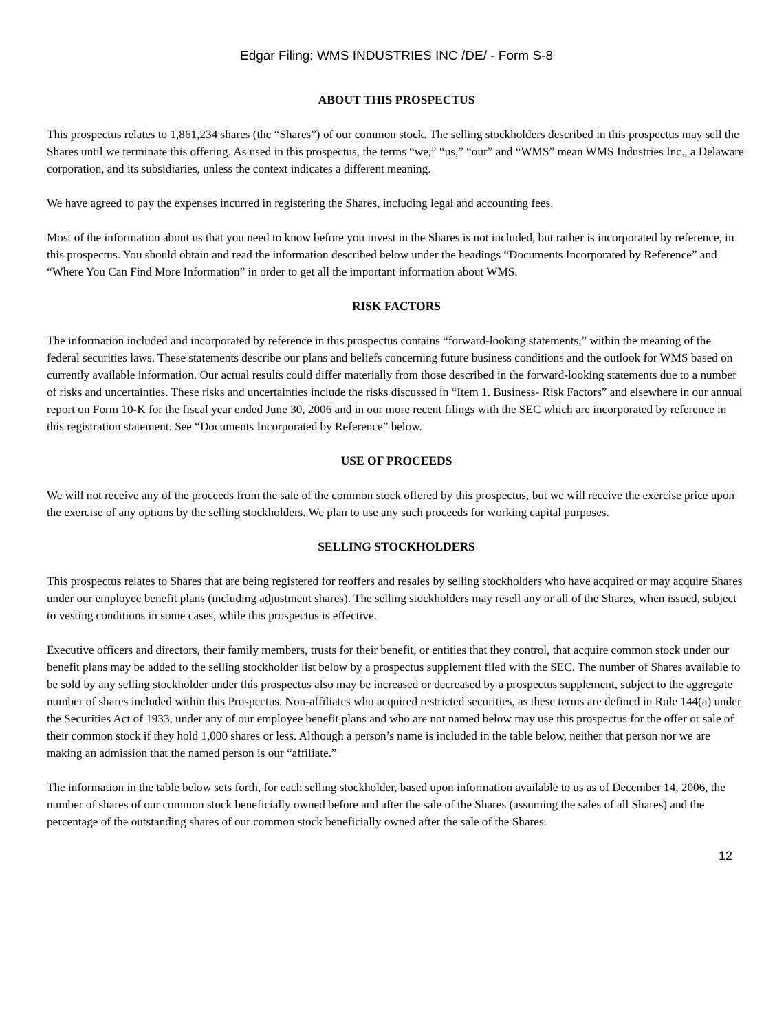Edgar Filing: WMS INDUSTRIES INC /DE/ - Form S-8
ABOUT THIS PROSPECTUS
This prospectus relates to 1,861,234 shares (the “Shares”) of our common stock. The selling stockholders described in this prospectus may sell the Shares until we terminate this offering. As used in this prospectus, the terms “we,” “us,” “our” and “WMS” mean WMS Industries Inc., a Delaware corporation, and its subsidiaries, unless the context indicates a different meaning.
We have agreed to pay the expenses incurred in registering the Shares, including legal and accounting fees.
Most of the information about us that you need to know before you invest in the Shares is not included, but rather is incorporated by reference, in this prospectus. You should obtain and read the information described below under the headings “Documents Incorporated by Reference” and “Where You Can Find More Information” in order to get all the important information about WMS.
RISK FACTORS
The information included and incorporated by reference in this prospectus contains “forward-looking statements,” within the meaning of the federal securities laws. These statements describe our plans and beliefs concerning future business conditions and the outlook for WMS based on currently available information. Our actual results could differ materially from those described in the forward-looking statements due to a number of risks and uncertainties. These risks and uncertainties include the risks discussed in “Item 1. Business- Risk Factors” and elsewhere in our annual report on Form 10-K for the fiscal year ended June 30, 2006 and in our more recent filings with the SEC which are incorporated by reference in this registration statement. See “Documents Incorporated by Reference” below.
USE OF PROCEEDS
We will not receive any of the proceeds from the sale of the common stock offered by this prospectus, but we will receive the exercise price upon the exercise of any options by the selling stockholders. We plan to use any such proceeds for working capital purposes.
SELLING STOCKHOLDERS
This prospectus relates to Shares that are being registered for reoffers and resales by selling stockholders who have acquired or may acquire Shares under our employee benefit plans (including adjustment shares). The selling stockholders may resell any or all of the Shares, when issued, subject to vesting conditions in some cases, while this prospectus is effective.
Executive officers and directors, their family members, trusts for their benefit, or entities that they control, that acquire common stock under our benefit plans may be added to the selling stockholder list below by a prospectus supplement filed with the SEC. The number of Shares available to be sold by any selling stockholder under this prospectus also may be increased or decreased by a prospectus supplement, subject to the aggregate number of shares included within this Prospectus. Non-affiliates who acquired restricted securities, as these terms are defined in Rule 144(a) under the Securities Act of 1933, under any of our employee benefit plans and who are not named below may use this prospectus for the offer or sale of their common stock if they hold 1,000 shares or less. Although a person’s name is included in the table below, neither that person nor we are making an admission that the named person is our “affiliate.”
The information in the table below sets forth, for each selling stockholder, based upon information available to us as of December 14, 2006, the number of shares of our common stock beneficially owned before and after the sale of the Shares (assuming the sales of all Shares) and the percentage of the outstanding shares of our common stock beneficially owned after the sale of the Shares.
12